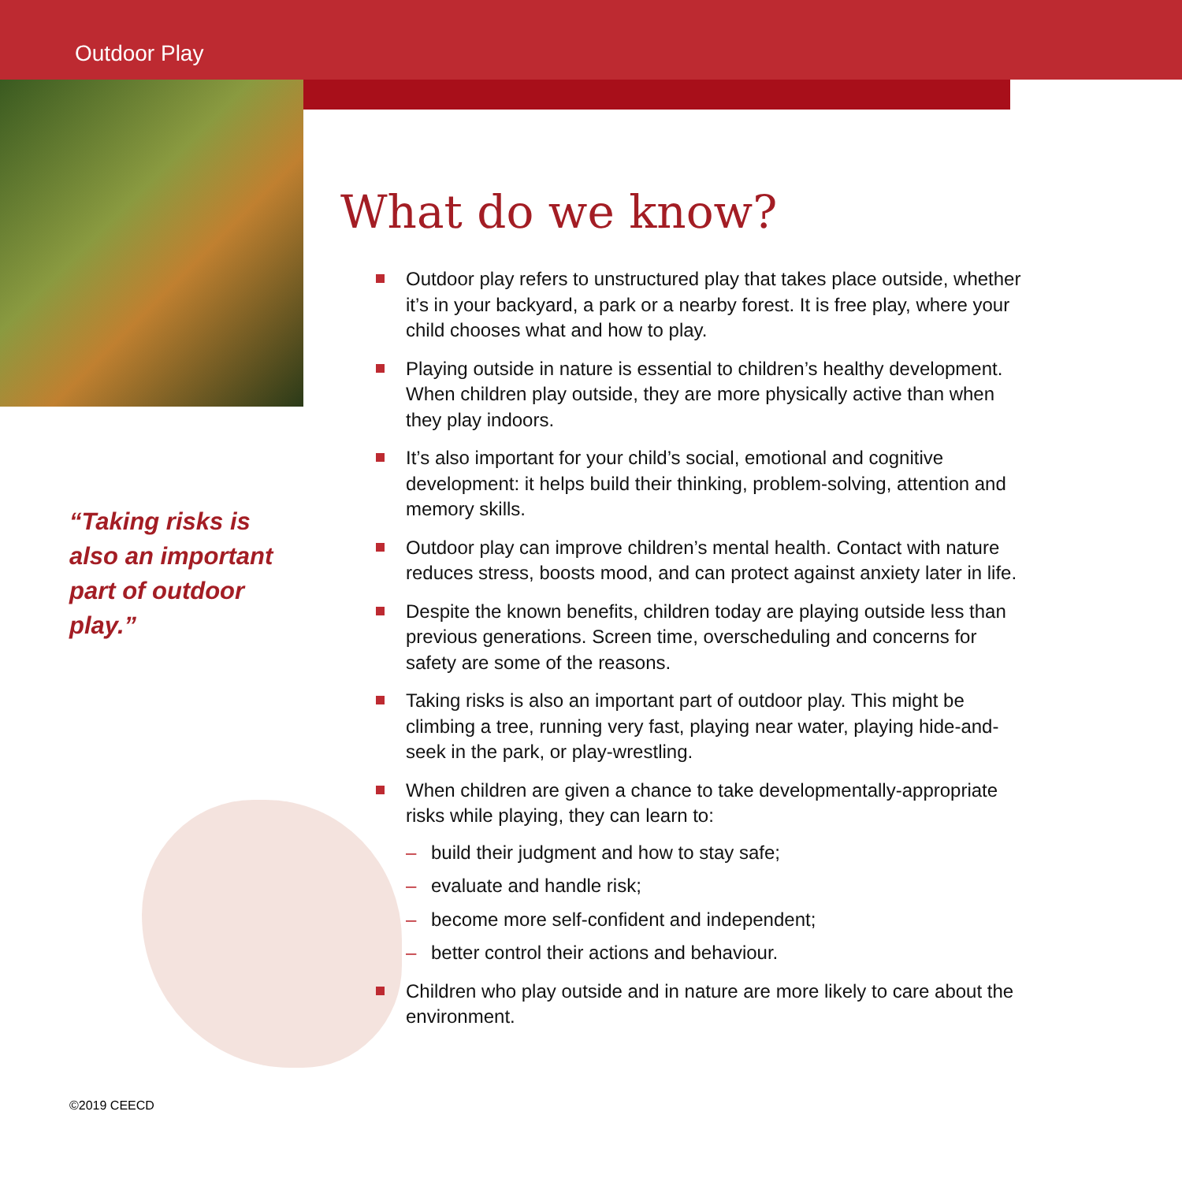Outdoor Play
“Taking risks is also an important part of outdoor play.”
What do we know?
Outdoor play refers to unstructured play that takes place outside, whether it’s in your backyard, a park or a nearby forest. It is free play, where your child chooses what and how to play.
Playing outside in nature is essential to children’s healthy development. When children play outside, they are more physically active than when they play indoors.
It’s also important for your child’s social, emotional and cognitive development: it helps build their thinking, problem-solving, attention and memory skills.
Outdoor play can improve children’s mental health. Contact with nature reduces stress, boosts mood, and can protect against anxiety later in life.
Despite the known benefits, children today are playing outside less than previous generations. Screen time, overscheduling and concerns for safety are some of the reasons.
Taking risks is also an important part of outdoor play. This might be climbing a tree, running very fast, playing near water, playing hide-and-seek in the park, or play-wrestling.
When children are given a chance to take developmentally-appropriate risks while playing, they can learn to:
– build their judgment and how to stay safe;
– evaluate and handle risk;
– become more self-confident and independent;
– better control their actions and behaviour.
Children who play outside and in nature are more likely to care about the environment.
©2019 CEECD